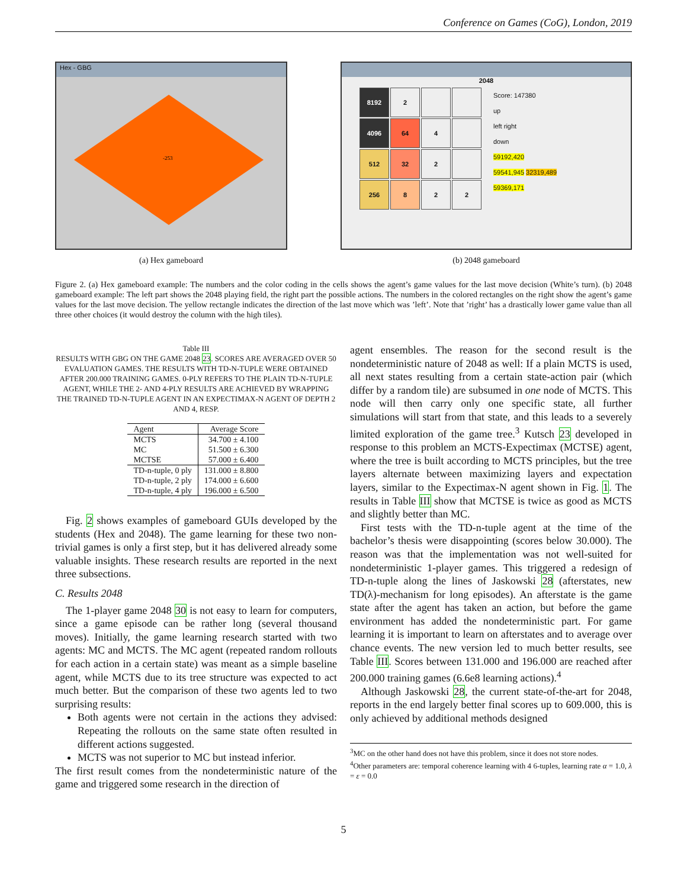Conference on Games (CoG), London, 2019
Hex - GBG
-253
(a) Hex gameboard
2048
8192
2
4096
64
4
512
32
2
256
8
2
2
Score: 147380
up
left right
down
59192,420
59541,945 32319,489
59369,171
(b) 2048 gameboard
Figure 2. (a) Hex gameboard example: The numbers and the color coding in the cells shows the agent’s game values for the last move decision (White’s turn). (b) 2048 gameboard example: The left part shows the 2048 playing field, the right part the possible actions. The numbers in the colored rectangles on the right show the agent’s game values for the last move decision. The yellow rectangle indicates the direction of the last move which was ’left’. Note that ’right’ has a drastically lower game value than all three other choices (it would destroy the column with the high tiles).
Table III
RESULTS WITH GBG ON THE GAME 2048 23. SCORES ARE AVERAGED OVER 50 EVALUATION GAMES. THE RESULTS WITH TD-N-TUPLE WERE OBTAINED AFTER 200.000 TRAINING GAMES. 0-PLY REFERS TO THE PLAIN TD-N-TUPLE AGENT, WHILE THE 2- AND 4-PLY RESULTS ARE ACHIEVED BY WRAPPING THE TRAINED TD-N-TUPLE AGENT IN AN EXPECTIMAX-N AGENT OF DEPTH 2 AND 4, RESP.
| Agent | Average Score |
| --- | --- |
| MCTS | 34.700 ± 4.100 |
| MC | 51.500 ± 6.300 |
| MCTSE | 57.000 ± 6.400 |
| TD-n-tuple, 0 ply | 131.000 ± 8.800 |
| TD-n-tuple, 2 ply | 174.000 ± 6.600 |
| TD-n-tuple, 4 ply | 196.000 ± 6.500 |
Fig. 2 shows examples of gameboard GUIs developed by the students (Hex and 2048). The game learning for these two non-trivial games is only a first step, but it has delivered already some valuable insights. These research results are reported in the next three subsections.
C. Results 2048
The 1-player game 2048 30 is not easy to learn for computers, since a game episode can be rather long (several thousand moves). Initially, the game learning research started with two agents: MC and MCTS. The MC agent (repeated random rollouts for each action in a certain state) was meant as a simple baseline agent, while MCTS due to its tree structure was expected to act much better. But the comparison of these two agents led to two surprising results:
Both agents were not certain in the actions they advised: Repeating the rollouts on the same state often resulted in different actions suggested.
MCTS was not superior to MC but instead inferior.
The first result comes from the nondeterministic nature of the game and triggered some research in the direction of
agent ensembles. The reason for the second result is the nondeterministic nature of 2048 as well: If a plain MCTS is used, all next states resulting from a certain state-action pair (which differ by a random tile) are subsumed in one node of MCTS. This node will then carry only one specific state, all further simulations will start from that state, and this leads to a severely limited exploration of the game tree.<sup>3</sup> Kutsch 23 developed in response to this problem an MCTS-Expectimax (MCTSE) agent, where the tree is built according to MCTS principles, but the tree layers alternate between maximizing layers and expectation layers, similar to the Expectimax-N agent shown in Fig. 1. The results in Table III show that MCTSE is twice as good as MCTS and slightly better than MC.
First tests with the TD-n-tuple agent at the time of the bachelor’s thesis were disappointing (scores below 30.000). The reason was that the implementation was not well-suited for nondeterministic 1-player games. This triggered a redesign of TD-n-tuple along the lines of Jaskowski 28 (afterstates, new TD(λ)-mechanism for long episodes). An afterstate is the game state after the agent has taken an action, but before the game environment has added the nondeterministic part. For game learning it is important to learn on afterstates and to average over chance events. The new version led to much better results, see Table III. Scores between 131.000 and 196.000 are reached after 200.000 training games (6.6e8 learning actions).<sup>4</sup>
Although Jaskowski 28, the current state-of-the-art for 2048, reports in the end largely better final scores up to 609.000, this is only achieved by additional methods designed
<sup>3</sup> MC on the other hand does not have this problem, since it does not store nodes.
<sup>4</sup> Other parameters are: temporal coherence learning with 4 6-tuples, learning rate α = 1.0, λ = ε = 0.0
5